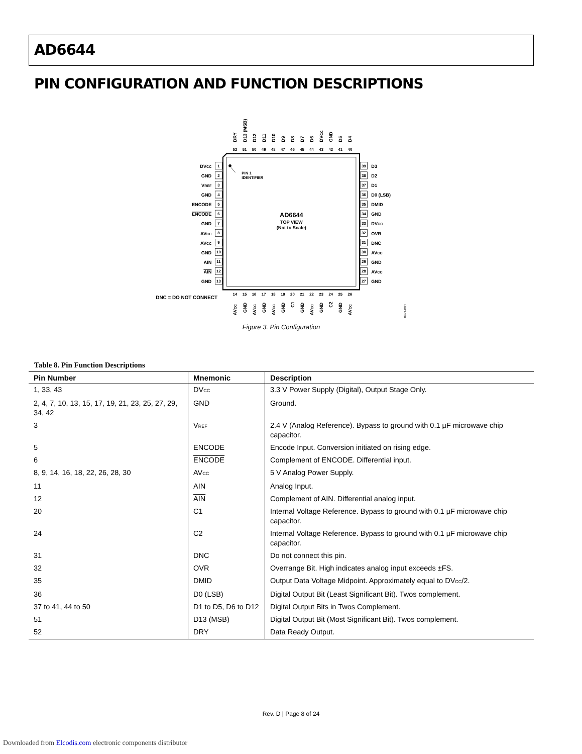AD6644
PIN CONFIGURATION AND FUNCTION DESCRIPTIONS
PIN 1
IDENTIFIER
AD6644
TOP VIEW
(Not to Scale)
DNC = DO NOT CONNECT
00971-003
DVCC
GND
VREF
GND
ENCODE
ENCODE
GND
AVCC
AVCC
GND
AIN
AIN
GND
1
2
3
4
5
6
7
8
9
10
11
12
13
39
38
37
36
35
34
33
32
31
30
29
28
27
52
51
50
49
48
47
46
45
44
43
42
41
40
14
15
16
17
18
19
20
21
22
23
24
25
26
D3
D2
D1
D0 (LSB)
DMID
GND
DVCC
OVR
DNC
AVCC
GND
AVCC
GND
DRY
D13 (MSB)
D12
D11
D10
D9
D8
D7
D6
DVCC
GND
D5
D4
AVCC
GND
AVCC
GND
AVCC
GND
C1
GND
AVCC
GND
C2
GND
AVCC
Figure 3. Pin Configuration
Table 8. Pin Function Descriptions
| Pin Number | Mnemonic | Description |
| --- | --- | --- |
| 1, 33, 43 | DV<sub>CC</sub> | 3.3 V Power Supply (Digital), Output Stage Only. |
| 2, 4, 7, 10, 13, 15, 17, 19, 21, 23, 25, 27, 29, 34, 42 | GND | Ground. |
| 3 | V<sub>REF</sub> | 2.4 V (Analog Reference). Bypass to ground with 0.1 µF microwave chip capacitor. |
| 5 | ENCODE | Encode Input. Conversion initiated on rising edge. |
| 6 | ENCODE | Complement of ENCODE. Differential input. |
| 8, 9, 14, 16, 18, 22, 26, 28, 30 | AV<sub>CC</sub> | 5 V Analog Power Supply. |
| 11 | AIN | Analog Input. |
| 12 | AIN | Complement of AIN. Differential analog input. |
| 20 | C1 | Internal Voltage Reference. Bypass to ground with 0.1 µF microwave chip capacitor. |
| 24 | C2 | Internal Voltage Reference. Bypass to ground with 0.1 µF microwave chip capacitor. |
| 31 | DNC | Do not connect this pin. |
| 32 | OVR | Overrange Bit. High indicates analog input exceeds ±FS. |
| 35 | DMID | Output Data Voltage Midpoint. Approximately equal to DV<sub>CC</sub>/2. |
| 36 | D0 (LSB) | Digital Output Bit (Least Significant Bit). Twos complement. |
| 37 to 41, 44 to 50 | D1 to D5, D6 to D12 | Digital Output Bits in Twos Complement. |
| 51 | D13 (MSB) | Digital Output Bit (Most Significant Bit). Twos complement. |
| 52 | DRY | Data Ready Output. |
Rev. D | Page 8 of 24
Downloaded from Elcodis.com electronic components distributor